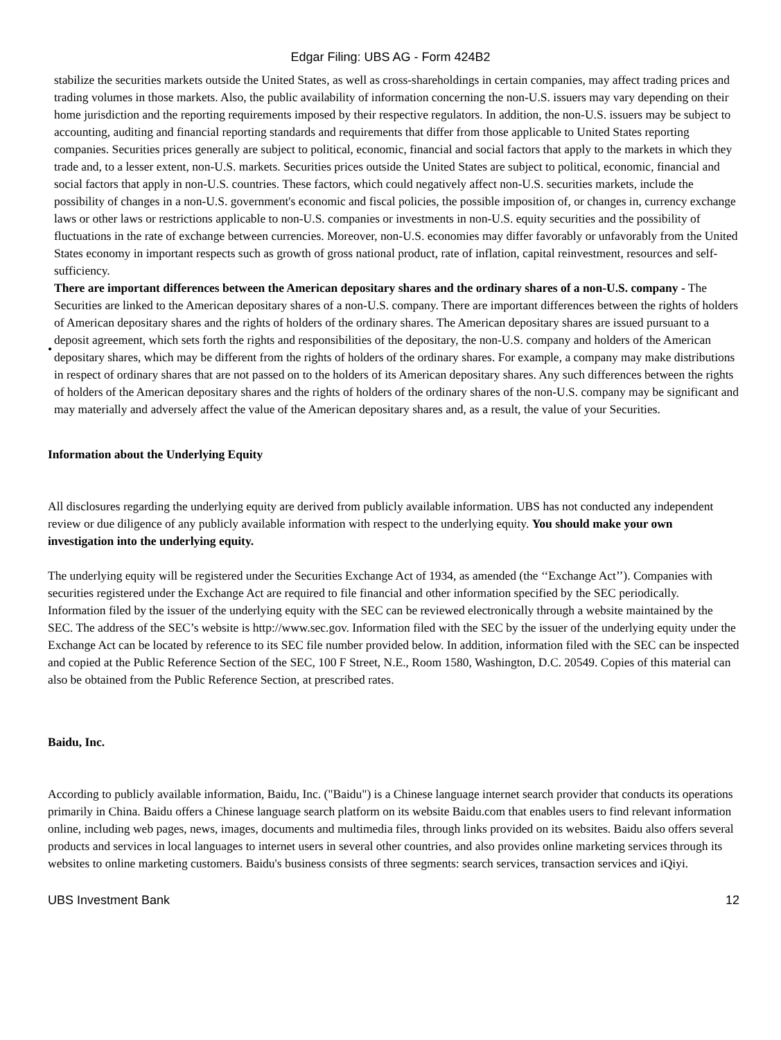Edgar Filing: UBS AG - Form 424B2
stabilize the securities markets outside the United States, as well as cross-shareholdings in certain companies, may affect trading prices and trading volumes in those markets. Also, the public availability of information concerning the non-U.S. issuers may vary depending on their home jurisdiction and the reporting requirements imposed by their respective regulators. In addition, the non-U.S. issuers may be subject to accounting, auditing and financial reporting standards and requirements that differ from those applicable to United States reporting companies. Securities prices generally are subject to political, economic, financial and social factors that apply to the markets in which they trade and, to a lesser extent, non-U.S. markets. Securities prices outside the United States are subject to political, economic, financial and social factors that apply in non-U.S. countries. These factors, which could negatively affect non-U.S. securities markets, include the possibility of changes in a non-U.S. government's economic and fiscal policies, the possible imposition of, or changes in, currency exchange laws or other laws or restrictions applicable to non-U.S. companies or investments in non-U.S. equity securities and the possibility of fluctuations in the rate of exchange between currencies. Moreover, non-U.S. economies may differ favorably or unfavorably from the United States economy in important respects such as growth of gross national product, rate of inflation, capital reinvestment, resources and self-sufficiency.
•
There are important differences between the American depositary shares and the ordinary shares of a non-U.S. company - The Securities are linked to the American depositary shares of a non-U.S. company. There are important differences between the rights of holders of American depositary shares and the rights of holders of the ordinary shares. The American depositary shares are issued pursuant to a deposit agreement, which sets forth the rights and responsibilities of the depositary, the non-U.S. company and holders of the American depositary shares, which may be different from the rights of holders of the ordinary shares. For example, a company may make distributions in respect of ordinary shares that are not passed on to the holders of its American depositary shares. Any such differences between the rights of holders of the American depositary shares and the rights of holders of the ordinary shares of the non-U.S. company may be significant and may materially and adversely affect the value of the American depositary shares and, as a result, the value of your Securities.
Information about the Underlying Equity
All disclosures regarding the underlying equity are derived from publicly available information. UBS has not conducted any independent review or due diligence of any publicly available information with respect to the underlying equity. You should make your own investigation into the underlying equity.
The underlying equity will be registered under the Securities Exchange Act of 1934, as amended (the ‘‘Exchange Act’’). Companies with securities registered under the Exchange Act are required to file financial and other information specified by the SEC periodically. Information filed by the issuer of the underlying equity with the SEC can be reviewed electronically through a website maintained by the SEC. The address of the SEC’s website is http://www.sec.gov. Information filed with the SEC by the issuer of the underlying equity under the Exchange Act can be located by reference to its SEC file number provided below. In addition, information filed with the SEC can be inspected and copied at the Public Reference Section of the SEC, 100 F Street, N.E., Room 1580, Washington, D.C. 20549. Copies of this material can also be obtained from the Public Reference Section, at prescribed rates.
Baidu, Inc.
According to publicly available information, Baidu, Inc. ("Baidu") is a Chinese language internet search provider that conducts its operations primarily in China. Baidu offers a Chinese language search platform on its website Baidu.com that enables users to find relevant information online, including web pages, news, images, documents and multimedia files, through links provided on its websites. Baidu also offers several products and services in local languages to internet users in several other countries, and also provides online marketing services through its websites to online marketing customers. Baidu's business consists of three segments: search services, transaction services and iQiyi.
UBS Investment Bank 12